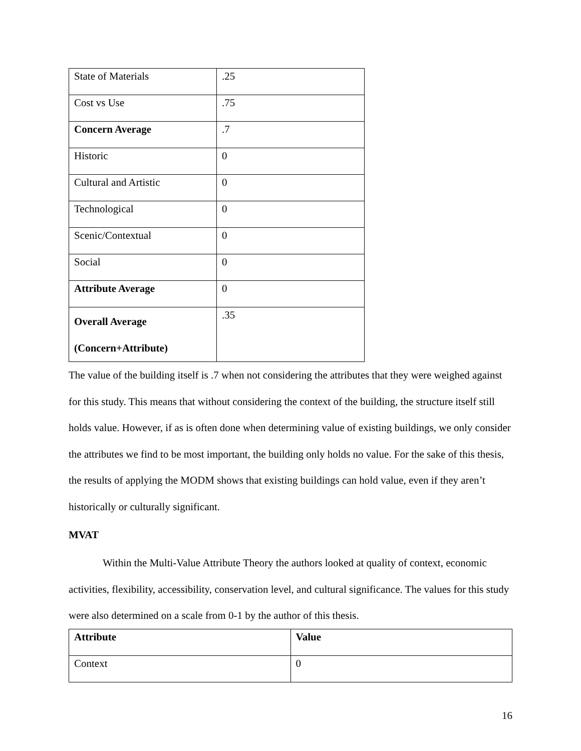| State of Materials | .25 |
| Cost vs Use | .75 |
| Concern Average | .7 |
| Historic | 0 |
| Cultural and Artistic | 0 |
| Technological | 0 |
| Scenic/Contextual | 0 |
| Social | 0 |
| Attribute Average | 0 |
| Overall Average (Concern+Attribute) | .35 |
The value of the building itself is .7 when not considering the attributes that they were weighed against for this study. This means that without considering the context of the building, the structure itself still holds value. However, if as is often done when determining value of existing buildings, we only consider the attributes we find to be most important, the building only holds no value. For the sake of this thesis, the results of applying the MODM shows that existing buildings can hold value, even if they aren’t historically or culturally significant.
MVAT
Within the Multi-Value Attribute Theory the authors looked at quality of context, economic activities, flexibility, accessibility, conservation level, and cultural significance. The values for this study were also determined on a scale from 0-1 by the author of this thesis.
| Attribute | Value |
| Context | 0 |
16